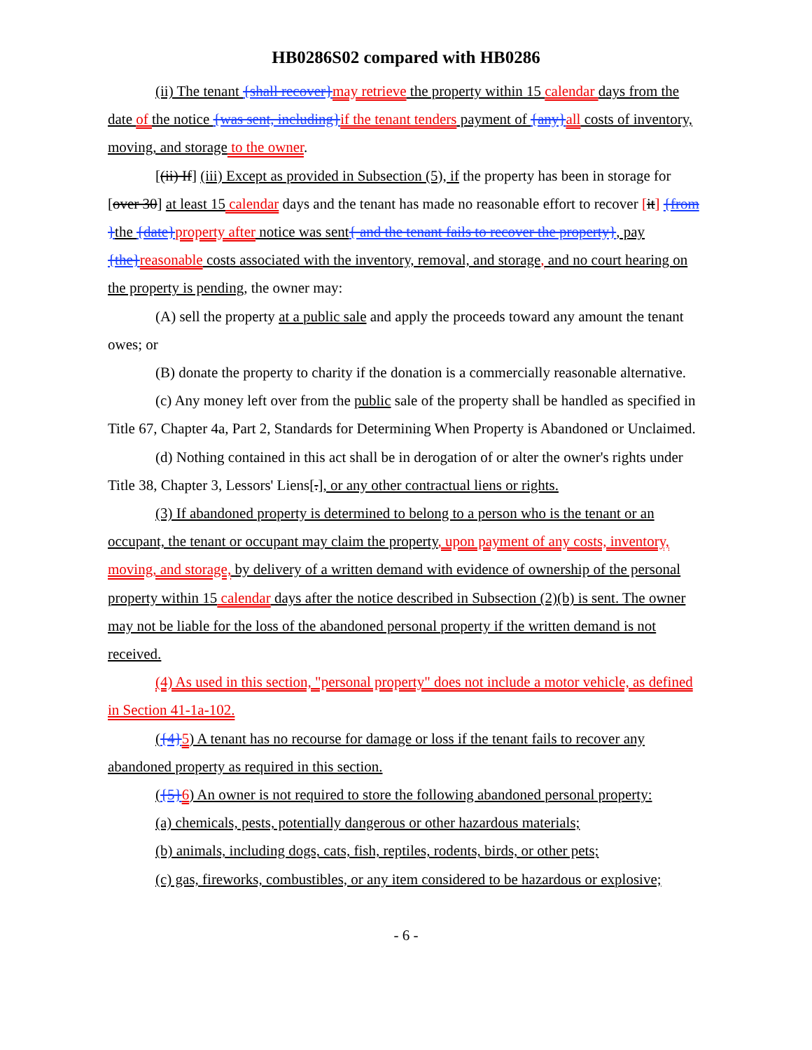HB0286S02 compared with HB0286
(ii) The tenant {shall recover}may retrieve the property within 15 calendar days from the date of the notice {was sent, including}if the tenant tenders payment of {any}all costs of inventory, moving, and storage to the owner.
[(ii) If] (iii) Except as provided in Subsection (5), if the property has been in storage for [over 30] at least 15 calendar days and the tenant has made no reasonable effort to recover [it] {from }the {date}property after notice was sent{ and the tenant fails to recover the property}, pay {the}reasonable costs associated with the inventory, removal, and storage, and no court hearing on the property is pending, the owner may:
(A) sell the property at a public sale and apply the proceeds toward any amount the tenant owes; or
(B) donate the property to charity if the donation is a commercially reasonable alternative.
(c) Any money left over from the public sale of the property shall be handled as specified in Title 67, Chapter 4a, Part 2, Standards for Determining When Property is Abandoned or Unclaimed.
(d) Nothing contained in this act shall be in derogation of or alter the owner's rights under Title 38, Chapter 3, Lessors' Liens[.], or any other contractual liens or rights.
(3) If abandoned property is determined to belong to a person who is the tenant or an occupant, the tenant or occupant may claim the property, upon payment of any costs, inventory, moving, and storage, by delivery of a written demand with evidence of ownership of the personal property within 15 calendar days after the notice described in Subsection (2)(b) is sent. The owner may not be liable for the loss of the abandoned personal property if the written demand is not received.
(4) As used in this section, "personal property" does not include a motor vehicle, as defined in Section 41-1a-102.
({4}5) A tenant has no recourse for damage or loss if the tenant fails to recover any abandoned property as required in this section.
({5}6) An owner is not required to store the following abandoned personal property:
(a) chemicals, pests, potentially dangerous or other hazardous materials;
(b) animals, including dogs, cats, fish, reptiles, rodents, birds, or other pets;
(c) gas, fireworks, combustibles, or any item considered to be hazardous or explosive;
- 6 -